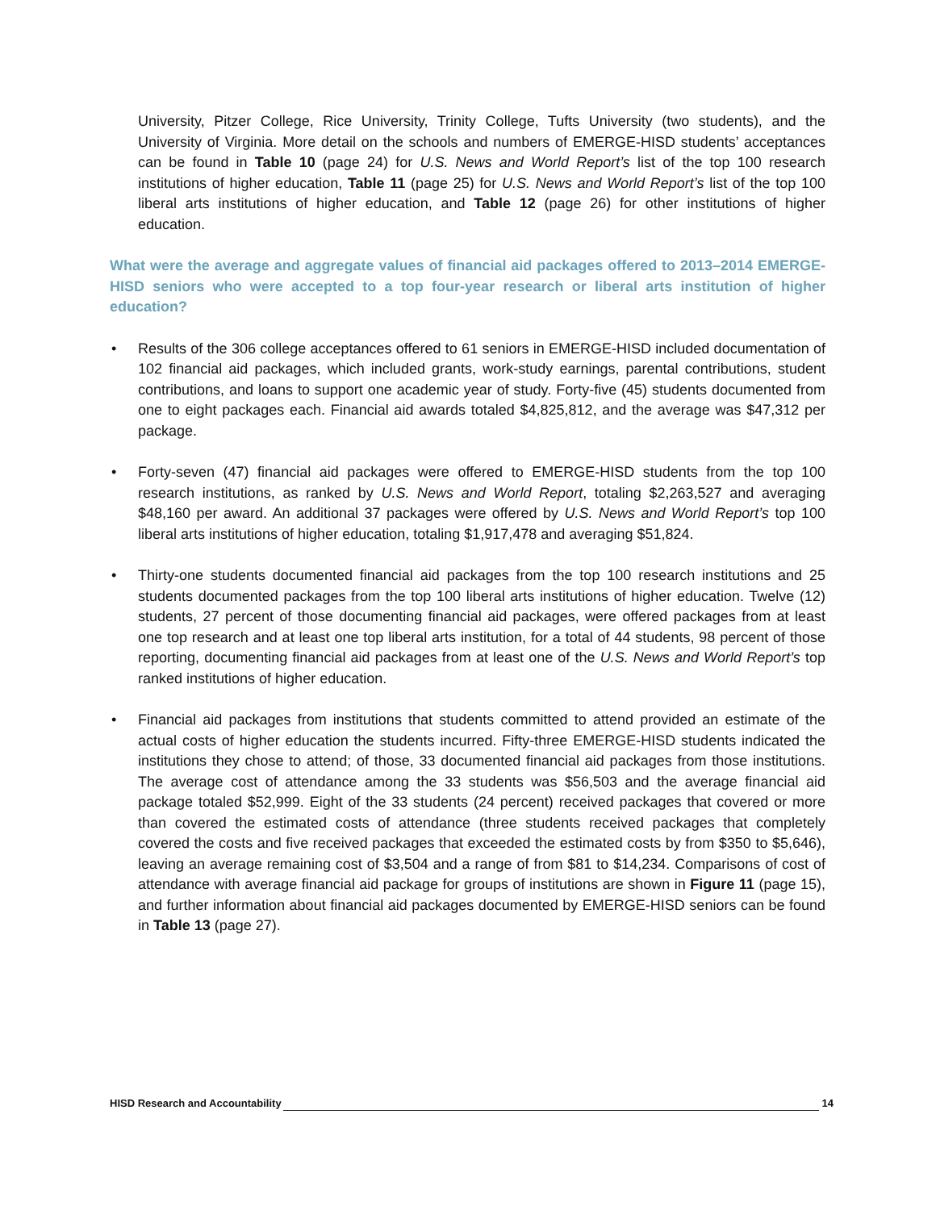University, Pitzer College, Rice University, Trinity College, Tufts University (two students), and the University of Virginia. More detail on the schools and numbers of EMERGE-HISD students’ acceptances can be found in Table 10 (page 24) for U.S. News and World Report’s list of the top 100 research institutions of higher education, Table 11 (page 25) for U.S. News and World Report’s list of the top 100 liberal arts institutions of higher education, and Table 12 (page 26) for other institutions of higher education.
What were the average and aggregate values of financial aid packages offered to 2013–2014 EMERGE-HISD seniors who were accepted to a top four-year research or liberal arts institution of higher education?
• Results of the 306 college acceptances offered to 61 seniors in EMERGE-HISD included documentation of 102 financial aid packages, which included grants, work-study earnings, parental contributions, student contributions, and loans to support one academic year of study. Forty-five (45) students documented from one to eight packages each. Financial aid awards totaled $4,825,812, and the average was $47,312 per package.
• Forty-seven (47) financial aid packages were offered to EMERGE-HISD students from the top 100 research institutions, as ranked by U.S. News and World Report, totaling $2,263,527 and averaging $48,160 per award. An additional 37 packages were offered by U.S. News and World Report’s top 100 liberal arts institutions of higher education, totaling $1,917,478 and averaging $51,824.
• Thirty-one students documented financial aid packages from the top 100 research institutions and 25 students documented packages from the top 100 liberal arts institutions of higher education. Twelve (12) students, 27 percent of those documenting financial aid packages, were offered packages from at least one top research and at least one top liberal arts institution, for a total of 44 students, 98 percent of those reporting, documenting financial aid packages from at least one of the U.S. News and World Report’s top ranked institutions of higher education.
• Financial aid packages from institutions that students committed to attend provided an estimate of the actual costs of higher education the students incurred. Fifty-three EMERGE-HISD students indicated the institutions they chose to attend; of those, 33 documented financial aid packages from those institutions. The average cost of attendance among the 33 students was $56,503 and the average financial aid package totaled $52,999. Eight of the 33 students (24 percent) received packages that covered or more than covered the estimated costs of attendance (three students received packages that completely covered the costs and five received packages that exceeded the estimated costs by from $350 to $5,646), leaving an average remaining cost of $3,504 and a range of from $81 to $14,234. Comparisons of cost of attendance with average financial aid package for groups of institutions are shown in Figure 11 (page 15), and further information about financial aid packages documented by EMERGE-HISD seniors can be found in Table 13 (page 27).
HISD Research and Accountability 14